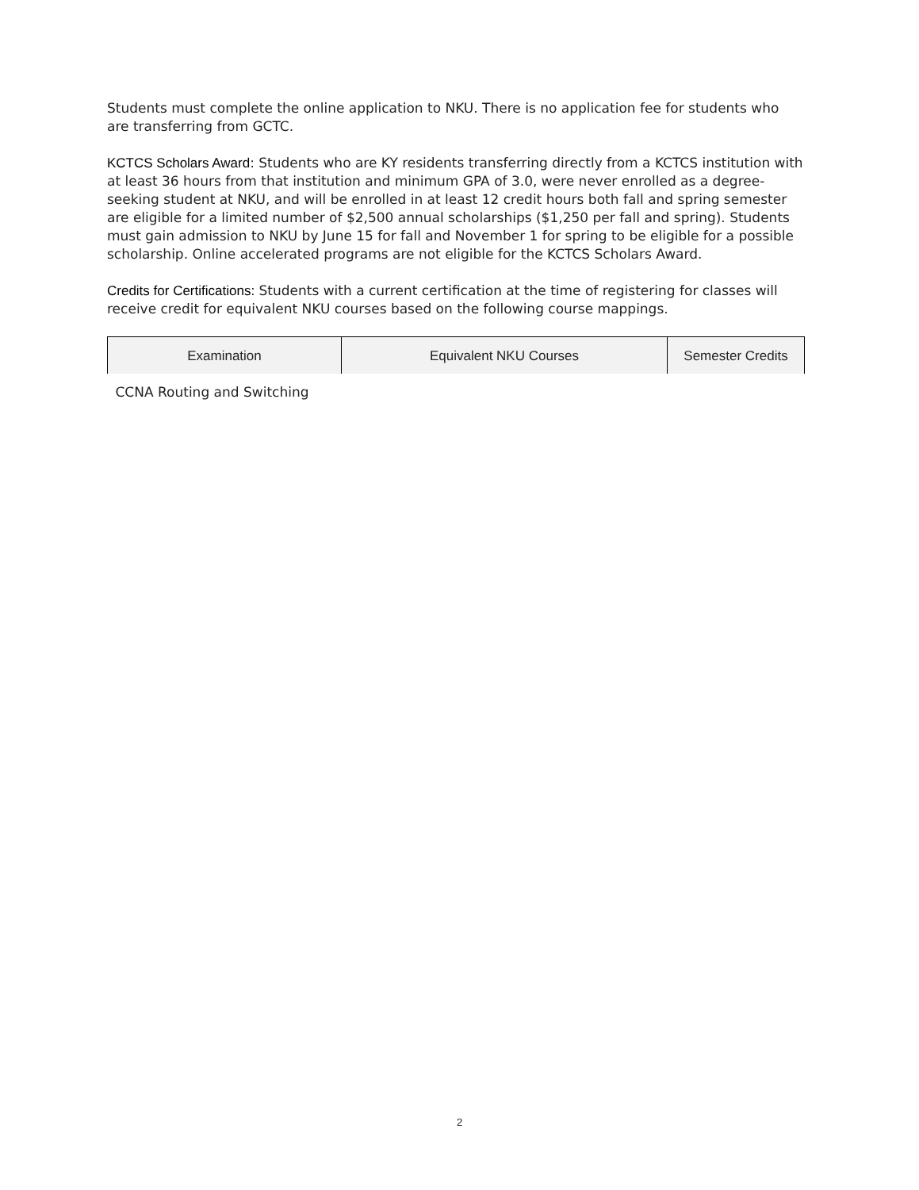Students must complete the online application to NKU. There is no application fee for students who are transferring from GCTC.
KCTCS Scholars Award: Students who are KY residents transferring directly from a KCTCS institution with at least 36 hours from that institution and minimum GPA of 3.0, were never enrolled as a degree-seeking student at NKU, and will be enrolled in at least 12 credit hours both fall and spring semester are eligible for a limited number of $2,500 annual scholarships ($1,250 per fall and spring). Students must gain admission to NKU by June 15 for fall and November 1 for spring to be eligible for a possible scholarship. Online accelerated programs are not eligible for the KCTCS Scholars Award.
Credits for Certifications: Students with a current certification at the time of registering for classes will receive credit for equivalent NKU courses based on the following course mappings.
| Examination | Equivalent NKU Courses | Semester Credits |
| --- | --- | --- |
| CCNA Routing and Switching | | |
2